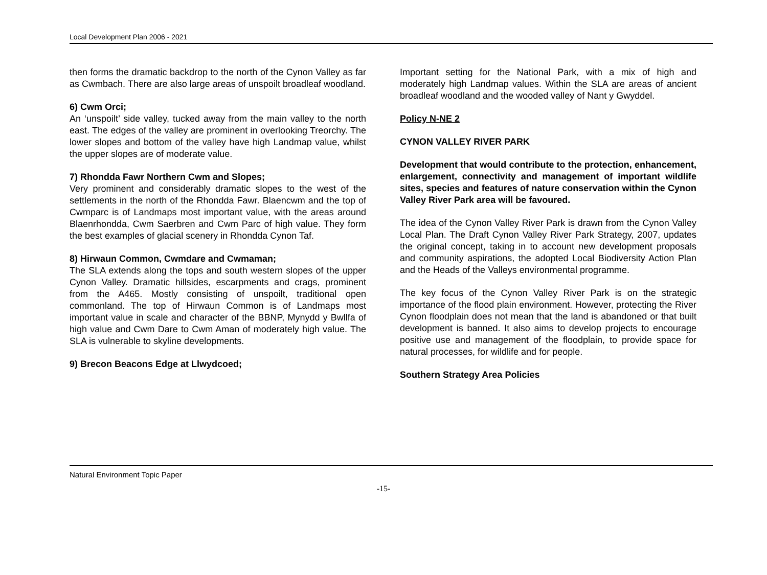Local Development Plan 2006 - 2021
then forms the dramatic backdrop to the north of the Cynon Valley as far as Cwmbach. There are also large areas of unspoilt broadleaf woodland.
6) Cwm Orci;
An ‘unspoilt’ side valley, tucked away from the main valley to the north east. The edges of the valley are prominent in overlooking Treorchy. The lower slopes and bottom of the valley have high Landmap value, whilst the upper slopes are of moderate value.
7) Rhondda Fawr Northern Cwm and Slopes;
Very prominent and considerably dramatic slopes to the west of the settlements in the north of the Rhondda Fawr. Blaencwm and the top of Cwmparc is of Landmaps most important value, with the areas around Blaenrhondda, Cwm Saerbren and Cwm Parc of high value. They form the best examples of glacial scenery in Rhondda Cynon Taf.
8) Hirwaun Common, Cwmdare and Cwmaman;
The SLA extends along the tops and south western slopes of the upper Cynon Valley. Dramatic hillsides, escarpments and crags, prominent from the A465. Mostly consisting of unspoilt, traditional open commonland. The top of Hirwaun Common is of Landmaps most important value in scale and character of the BBNP, Mynydd y Bwllfa of high value and Cwm Dare to Cwm Aman of moderately high value. The SLA is vulnerable to skyline developments.
9) Brecon Beacons Edge at Llwydcoed;
Important setting for the National Park, with a mix of high and moderately high Landmap values. Within the SLA are areas of ancient broadleaf woodland and the wooded valley of Nant y Gwyddel.
Policy N-NE 2
CYNON VALLEY RIVER PARK
Development that would contribute to the protection, enhancement, enlargement, connectivity and management of important wildlife sites, species and features of nature conservation within the Cynon Valley River Park area will be favoured.
The idea of the Cynon Valley River Park is drawn from the Cynon Valley Local Plan. The Draft Cynon Valley River Park Strategy, 2007, updates the original concept, taking in to account new development proposals and community aspirations, the adopted Local Biodiversity Action Plan and the Heads of the Valleys environmental programme.
The key focus of the Cynon Valley River Park is on the strategic importance of the flood plain environment. However, protecting the River Cynon floodplain does not mean that the land is abandoned or that built development is banned. It also aims to develop projects to encourage positive use and management of the floodplain, to provide space for natural processes, for wildlife and for people.
Southern Strategy Area Policies
Natural Environment Topic Paper
-15-